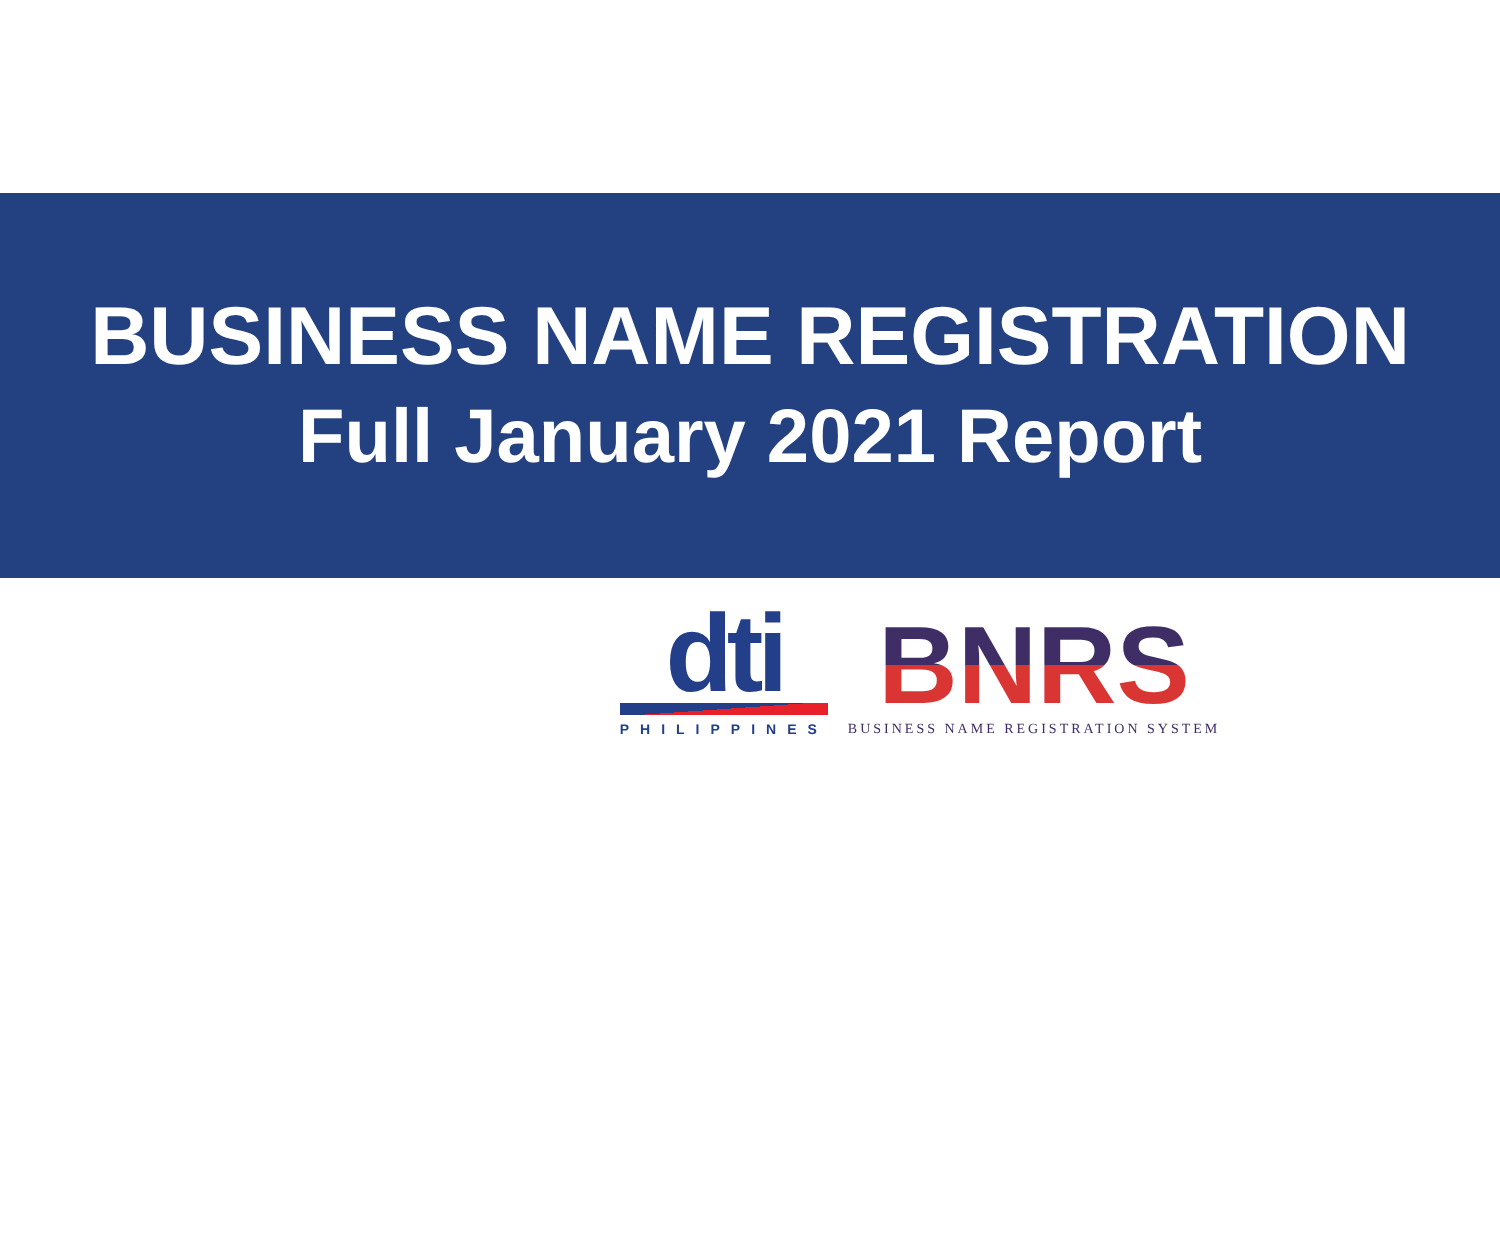BUSINESS NAME REGISTRATION
Full January 2021 Report
dti
PHILIPPINES
BNRS
BUSINESS NAME REGISTRATION SYSTEM